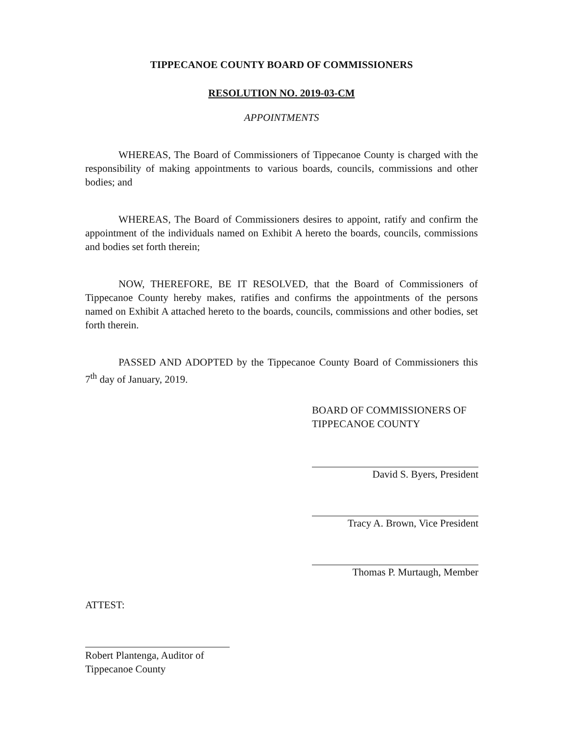TIPPECANOE COUNTY BOARD OF COMMISSIONERS
RESOLUTION NO. 2019-03-CM
APPOINTMENTS
WHEREAS, The Board of Commissioners of Tippecanoe County is charged with the responsibility of making appointments to various boards, councils, commissions and other bodies; and
WHEREAS, The Board of Commissioners desires to appoint, ratify and confirm the appointment of the individuals named on Exhibit A hereto the boards, councils, commissions and bodies set forth therein;
NOW, THEREFORE, BE IT RESOLVED, that the Board of Commissioners of Tippecanoe County hereby makes, ratifies and confirms the appointments of the persons named on Exhibit A attached hereto to the boards, councils, commissions and other bodies, set forth therein.
PASSED AND ADOPTED by the Tippecanoe County Board of Commissioners this 7<sup>th</sup> day of January, 2019.
BOARD OF COMMISSIONERS OF
TIPPECANOE COUNTY
David S. Byers, President
Tracy A. Brown, Vice President
Thomas P. Murtaugh, Member
ATTEST:
Robert Plantenga, Auditor of
Tippecanoe County